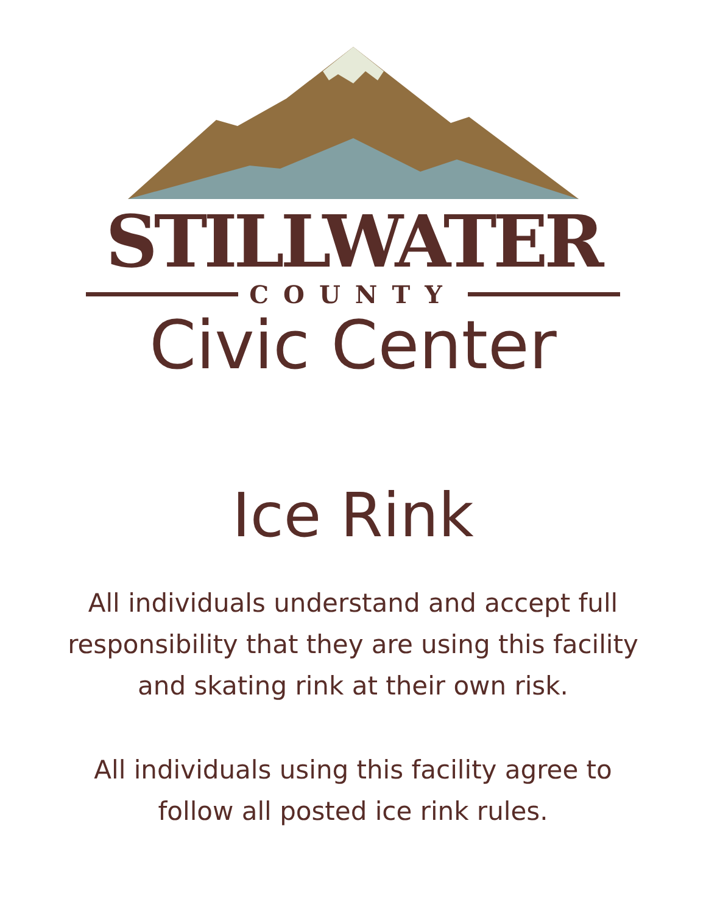STILLWATER
COUNTY
Civic Center
Ice Rink
All individuals understand and accept full responsibility that they are using this facility and skating rink at their own risk.
All individuals using this facility agree to follow all posted ice rink rules.